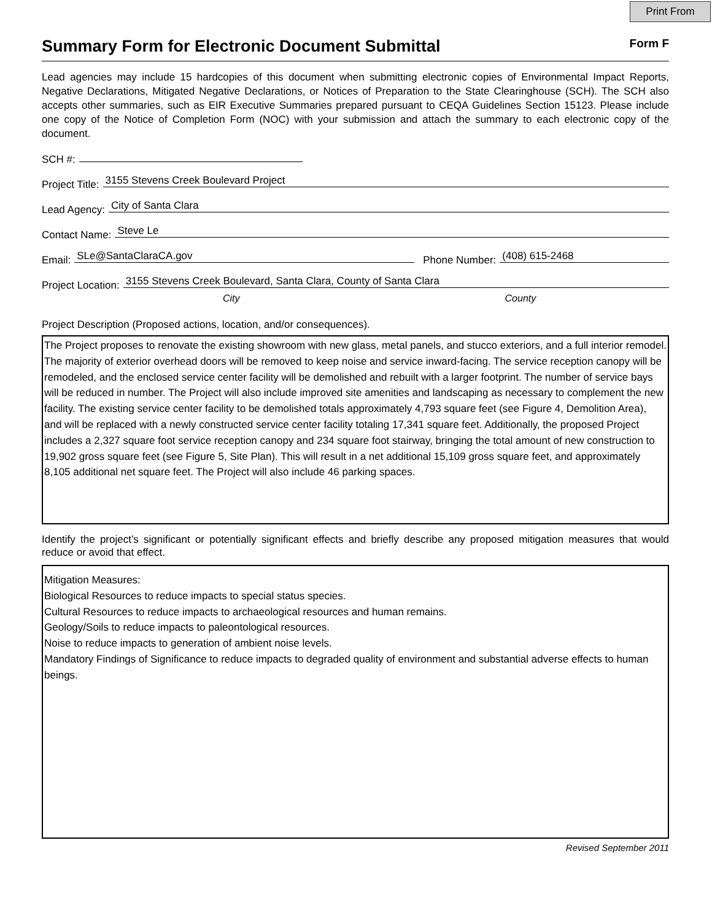Print From
Summary Form for Electronic Document Submittal
Form F
Lead agencies may include 15 hardcopies of this document when submitting electronic copies of Environmental Impact Reports, Negative Declarations, Mitigated Negative Declarations, or Notices of Preparation to the State Clearinghouse (SCH). The SCH also accepts other summaries, such as EIR Executive Summaries prepared pursuant to CEQA Guidelines Section 15123. Please include one copy of the Notice of Completion Form (NOC) with your submission and attach the summary to each electronic copy of the document.
SCH #:
Project Title: 3155 Stevens Creek Boulevard Project
Lead Agency: City of Santa Clara
Contact Name: Steve Le
Email: SLe@SantaClaraCA.gov Phone Number: (408) 615-2468
Project Location: 3155 Stevens Creek Boulevard, Santa Clara, County of Santa Clara
City County
Project Description (Proposed actions, location, and/or consequences).
The Project proposes to renovate the existing showroom with new glass, metal panels, and stucco exteriors, and a full interior remodel. The majority of exterior overhead doors will be removed to keep noise and service inward-facing. The service reception canopy will be remodeled, and the enclosed service center facility will be demolished and rebuilt with a larger footprint. The number of service bays will be reduced in number. The Project will also include improved site amenities and landscaping as necessary to complement the new facility. The existing service center facility to be demolished totals approximately 4,793 square feet (see Figure 4, Demolition Area), and will be replaced with a newly constructed service center facility totaling 17,341 square feet. Additionally, the proposed Project includes a 2,327 square foot service reception canopy and 234 square foot stairway, bringing the total amount of new construction to 19,902 gross square feet (see Figure 5, Site Plan). This will result in a net additional 15,109 gross square feet, and approximately 8,105 additional net square feet. The Project will also include 46 parking spaces.
Identify the project’s significant or potentially significant effects and briefly describe any proposed mitigation measures that would reduce or avoid that effect.
Mitigation Measures:
Biological Resources to reduce impacts to special status species.
Cultural Resources to reduce impacts to archaeological resources and human remains.
Geology/Soils to reduce impacts to paleontological resources.
Noise to reduce impacts to generation of ambient noise levels.
Mandatory Findings of Significance to reduce impacts to degraded quality of environment and substantial adverse effects to human beings.
Revised September 2011